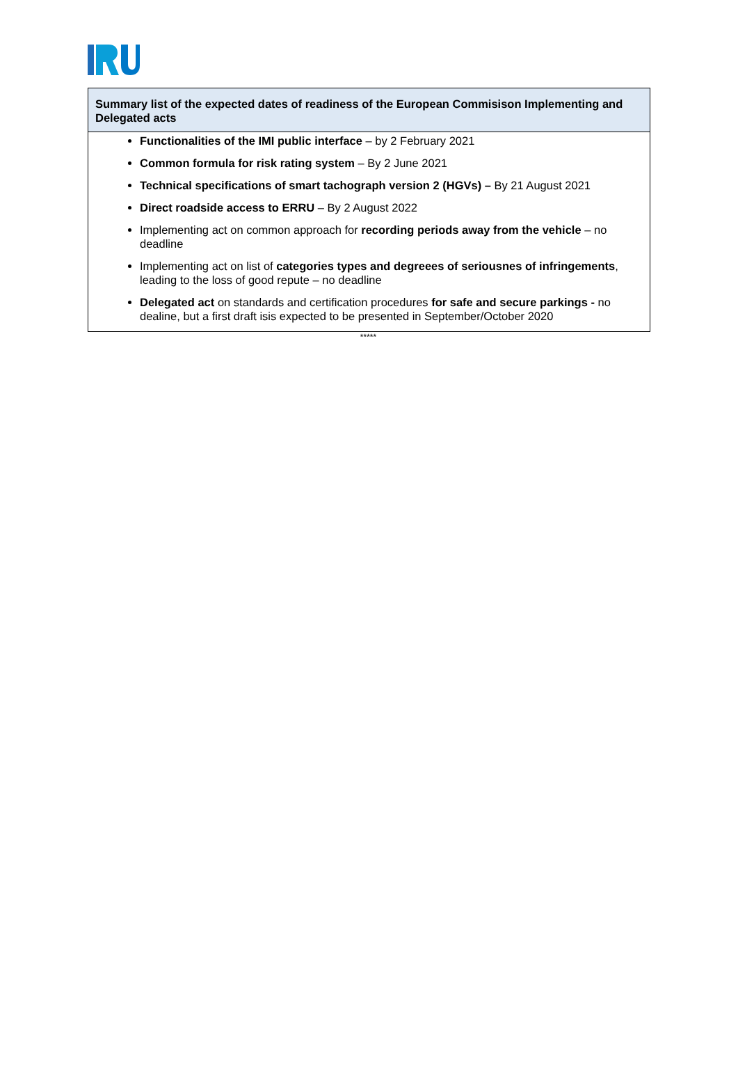Summary list of the expected dates of readiness of the European Commisison Implementing and Delegated acts
Functionalities of the IMI public interface – by 2 February 2021
Common formula for risk rating system – By 2 June 2021
Technical specifications of smart tachograph version 2 (HGVs) – By 21 August 2021
Direct roadside access to ERRU – By 2 August 2022
Implementing act on common approach for recording periods away from the vehicle – no deadline
Implementing act on list of categories types and degreees of seriousnes of infringements, leading to the loss of good repute – no deadline
Delegated act on standards and certification procedures for safe and secure parkings - no dealine, but a first draft isis expected to be presented in September/October 2020
*****